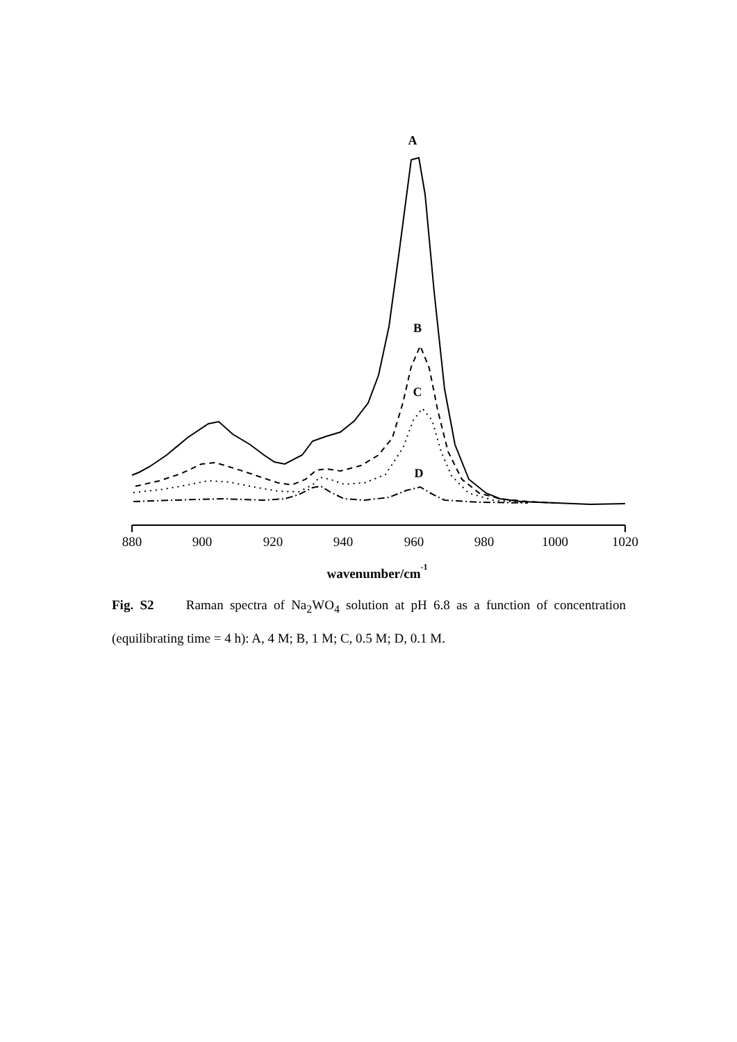A
B
C
D
880
900
920
940
960
980
1000
1020
wavenumber/cm-1
Fig. S2 Raman spectra of Na<sub>2</sub>WO<sub>4</sub> solution at pH 6.8 as a function of concentration (equilibrating time = 4 h): A, 4 M; B, 1 M; C, 0.5 M; D, 0.1 M.